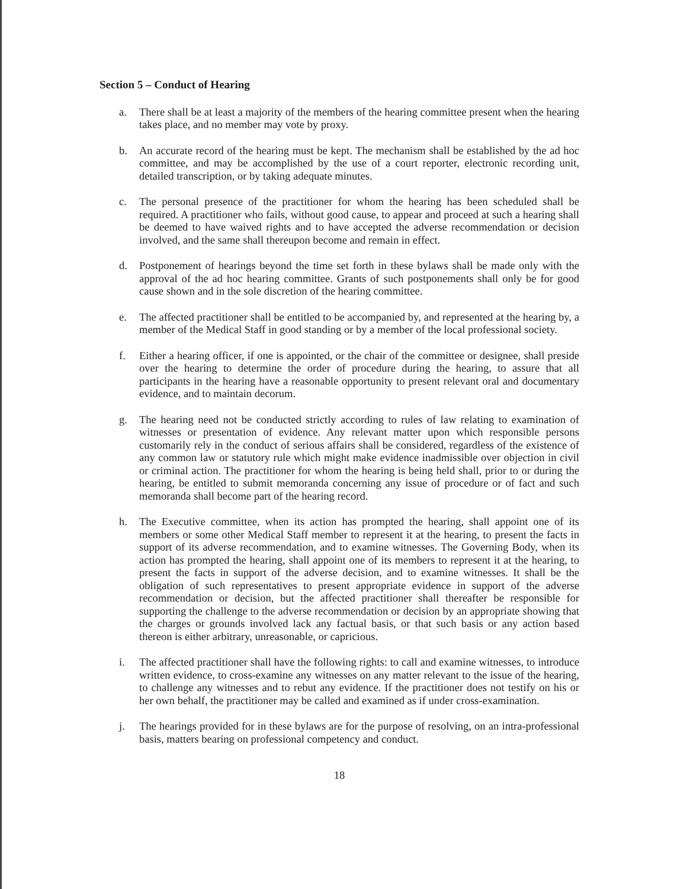Section 5 – Conduct of Hearing
a. There shall be at least a majority of the members of the hearing committee present when the hearing takes place, and no member may vote by proxy.
b. An accurate record of the hearing must be kept. The mechanism shall be established by the ad hoc committee, and may be accomplished by the use of a court reporter, electronic recording unit, detailed transcription, or by taking adequate minutes.
c. The personal presence of the practitioner for whom the hearing has been scheduled shall be required. A practitioner who fails, without good cause, to appear and proceed at such a hearing shall be deemed to have waived rights and to have accepted the adverse recommendation or decision involved, and the same shall thereupon become and remain in effect.
d. Postponement of hearings beyond the time set forth in these bylaws shall be made only with the approval of the ad hoc hearing committee. Grants of such postponements shall only be for good cause shown and in the sole discretion of the hearing committee.
e. The affected practitioner shall be entitled to be accompanied by, and represented at the hearing by, a member of the Medical Staff in good standing or by a member of the local professional society.
f. Either a hearing officer, if one is appointed, or the chair of the committee or designee, shall preside over the hearing to determine the order of procedure during the hearing, to assure that all participants in the hearing have a reasonable opportunity to present relevant oral and documentary evidence, and to maintain decorum.
g. The hearing need not be conducted strictly according to rules of law relating to examination of witnesses or presentation of evidence. Any relevant matter upon which responsible persons customarily rely in the conduct of serious affairs shall be considered, regardless of the existence of any common law or statutory rule which might make evidence inadmissible over objection in civil or criminal action. The practitioner for whom the hearing is being held shall, prior to or during the hearing, be entitled to submit memoranda concerning any issue of procedure or of fact and such memoranda shall become part of the hearing record.
h. The Executive committee, when its action has prompted the hearing, shall appoint one of its members or some other Medical Staff member to represent it at the hearing, to present the facts in support of its adverse recommendation, and to examine witnesses. The Governing Body, when its action has prompted the hearing, shall appoint one of its members to represent it at the hearing, to present the facts in support of the adverse decision, and to examine witnesses. It shall be the obligation of such representatives to present appropriate evidence in support of the adverse recommendation or decision, but the affected practitioner shall thereafter be responsible for supporting the challenge to the adverse recommendation or decision by an appropriate showing that the charges or grounds involved lack any factual basis, or that such basis or any action based thereon is either arbitrary, unreasonable, or capricious.
i. The affected practitioner shall have the following rights: to call and examine witnesses, to introduce written evidence, to cross-examine any witnesses on any matter relevant to the issue of the hearing, to challenge any witnesses and to rebut any evidence. If the practitioner does not testify on his or her own behalf, the practitioner may be called and examined as if under cross-examination.
j. The hearings provided for in these bylaws are for the purpose of resolving, on an intra-professional basis, matters bearing on professional competency and conduct.
18